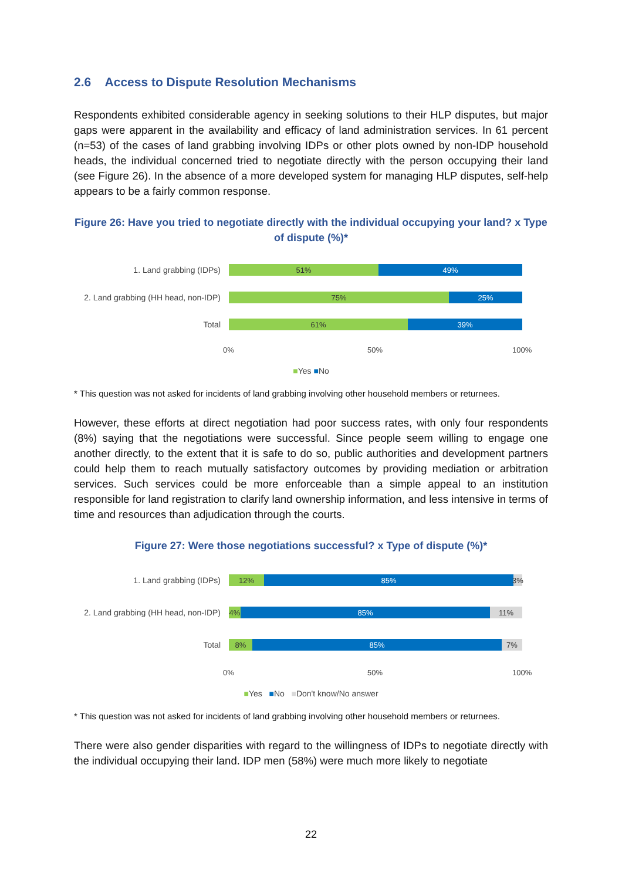2.6 Access to Dispute Resolution Mechanisms
Respondents exhibited considerable agency in seeking solutions to their HLP disputes, but major gaps were apparent in the availability and efficacy of land administration services. In 61 percent (n=53) of the cases of land grabbing involving IDPs or other plots owned by non-IDP household heads, the individual concerned tried to negotiate directly with the person occupying their land (see Figure 26). In the absence of a more developed system for managing HLP disputes, self-help appears to be a fairly common response.
Figure 26: Have you tried to negotiate directly with the individual occupying your land? x Type of dispute (%)*
1. Land grabbing (IDPs)
51% 49%
2. Land grabbing (HH head, non-IDP)
75% 25%
Total
61% 39%
0% 50% 100%
■Yes ■No
* This question was not asked for incidents of land grabbing involving other household members or returnees.
However, these efforts at direct negotiation had poor success rates, with only four respondents (8%) saying that the negotiations were successful. Since people seem willing to engage one another directly, to the extent that it is safe to do so, public authorities and development partners could help them to reach mutually satisfactory outcomes by providing mediation or arbitration services. Such services could be more enforceable than a simple appeal to an institution responsible for land registration to clarify land ownership information, and less intensive in terms of time and resources than adjudication through the courts.
Figure 27: Were those negotiations successful? x Type of dispute (%)*
1. Land grabbing (IDPs)
12% 85% 3%
2. Land grabbing (HH head, non-IDP)
4% 85% 11%
Total
8% 85% 7%
0% 50% 100%
■Yes ■No ■Don't know/No answer
* This question was not asked for incidents of land grabbing involving other household members or returnees.
There were also gender disparities with regard to the willingness of IDPs to negotiate directly with the individual occupying their land. IDP men (58%) were much more likely to negotiate
22